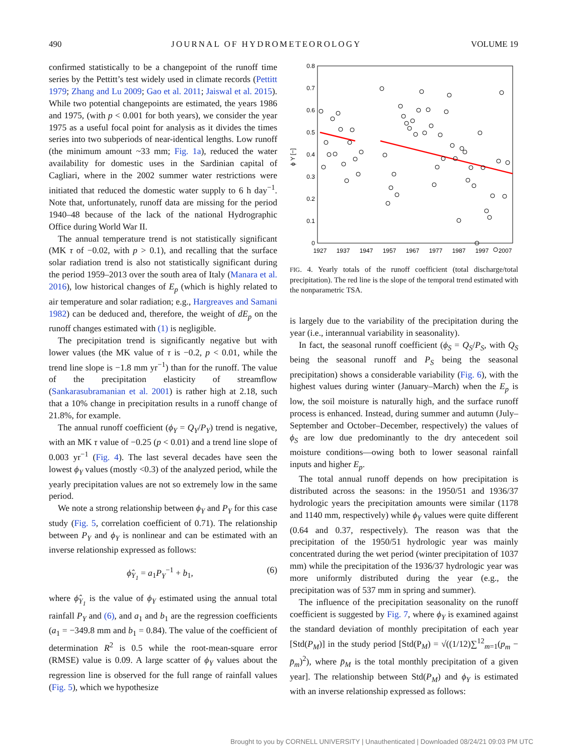490 JOURNAL OF HYDROMETEOROLOGY VOLUME 19
confirmed statistically to be a changepoint of the runoff time series by the Pettitt’s test widely used in climate records (Pettitt 1979; Zhang and Lu 2009; Gao et al. 2011; Jaiswal et al. 2015). While two potential changepoints are estimated, the years 1986 and 1975, (with p < 0.001 for both years), we consider the year 1975 as a useful focal point for analysis as it divides the times series into two subperiods of near-identical lengths. Low runoff (the minimum amount ~33 mm; Fig. 1a), reduced the water availability for domestic uses in the Sardinian capital of Cagliari, where in the 2002 summer water restrictions were initiated that reduced the domestic water supply to 6 h day<sup>−1</sup>. Note that, unfortunately, runoff data are missing for the period 1940–48 because of the lack of the national Hydrographic Office during World War II.
The annual temperature trend is not statistically significant (MK τ of −0.02, with p > 0.1), and recalling that the surface solar radiation trend is also not statistically significant during the period 1959–2013 over the south area of Italy (Manara et al. 2016), low historical changes of E<sub>p</sub> (which is highly related to air temperature and solar radiation; e.g., Hargreaves and Samani 1982) can be deduced and, therefore, the weight of dE<sub>p</sub> on the runoff changes estimated with (1) is negligible.
The precipitation trend is significantly negative but with lower values (the MK value of τ is −0.2, p < 0.01, while the trend line slope is −1.8 mm yr<sup>−1</sup>) than for the runoff. The value of the precipitation elasticity of streamflow (Sankarasubramanian et al. 2001) is rather high at 2.18, such that a 10% change in precipitation results in a runoff change of 21.8%, for example.
The annual runoff coefficient (ϕ<sub>Y</sub> = Q<sub>Y</sub>/P<sub>Y</sub>) trend is negative, with an MK τ value of −0.25 (p < 0.01) and a trend line slope of 0.003 yr<sup>−1</sup> (Fig. 4). The last several decades have seen the lowest ϕ<sub>Y</sub> values (mostly <0.3) of the analyzed period, while the yearly precipitation values are not so extremely low in the same period.
We note a strong relationship between ϕ<sub>Y</sub> and P<sub>Y</sub> for this case study (Fig. 5, correlation coefficient of 0.71). The relationship between P<sub>Y</sub> and ϕ<sub>Y</sub> is nonlinear and can be estimated with an inverse relationship expressed as follows:
ϕ̂<sub>Y<sub>1</sub></sub> = a<sub>1</sub>P<sub>Y</sub><sup>−1</sup> + b<sub>1</sub>, (6)
where ϕ̂<sub>Y<sub>1</sub></sub> is the value of ϕ<sub>Y</sub> estimated using the annual total rainfall P<sub>Y</sub> and (6), and a<sub>1</sub> and b<sub>1</sub> are the regression coefficients (a<sub>1</sub> = −349.8 mm and b<sub>1</sub> = 0.84). The value of the coefficient of determination R<sup>2</sup> is 0.5 while the root-mean-square error (RMSE) value is 0.09. A large scatter of ϕ<sub>Y</sub> values about the regression line is observed for the full range of rainfall values (Fig. 5), which we hypothesize
0.8
0.7
0.6
0.5
0.4
0.3
0.2
0.1
0
ϕ Y [−]
1927
1937
1947
1957
1967
1977
1987
1997
2007
FIG. 4. Yearly totals of the runoff coefficient (total discharge/total precipitation). The red line is the slope of the temporal trend estimated with the nonparametric TSA.
is largely due to the variability of the precipitation during the year (i.e., interannual variability in seasonality).
In fact, the seasonal runoff coefficient (ϕ<sub>S</sub> = Q<sub>S</sub>/P<sub>S</sub>, with Q<sub>S</sub> being the seasonal runoff and P<sub>S</sub> being the seasonal precipitation) shows a considerable variability (Fig. 6), with the highest values during winter (January–March) when the E<sub>p</sub> is low, the soil moisture is naturally high, and the surface runoff process is enhanced. Instead, during summer and autumn (July–September and October–December, respectively) the values of ϕ<sub>S</sub> are low due predominantly to the dry antecedent soil moisture conditions—owing both to lower seasonal rainfall inputs and higher E<sub>p</sub>.
The total annual runoff depends on how precipitation is distributed across the seasons: in the 1950/51 and 1936/37 hydrologic years the precipitation amounts were similar (1178 and 1140 mm, respectively) while ϕ<sub>Y</sub> values were quite different (0.64 and 0.37, respectively). The reason was that the precipitation of the 1950/51 hydrologic year was mainly concentrated during the wet period (winter precipitation of 1037 mm) while the precipitation of the 1936/37 hydrologic year was more uniformly distributed during the year (e.g., the precipitation was of 537 mm in spring and summer).
The influence of the precipitation seasonality on the runoff coefficient is suggested by Fig. 7, where ϕ<sub>Y</sub> is examined against the standard deviation of monthly precipitation of each year [Std(P<sub>M</sub>)] in the study period [Std(P<sub>M</sub>) = √((1/12)∑<sup>12</sup><sub>m=1</sub>(p<sub>m</sub> − p̄<sub>m</sub>)<sup>2</sup>), where p̄<sub>M</sub> is the total monthly precipitation of a given year]. The relationship between Std(P<sub>M</sub>) and ϕ<sub>Y</sub> is estimated with an inverse relationship expressed as follows:
Brought to you by CORNELL UNIVERSITY | Unauthenticated | Downloaded 08/24/21 09:03 PM UTC